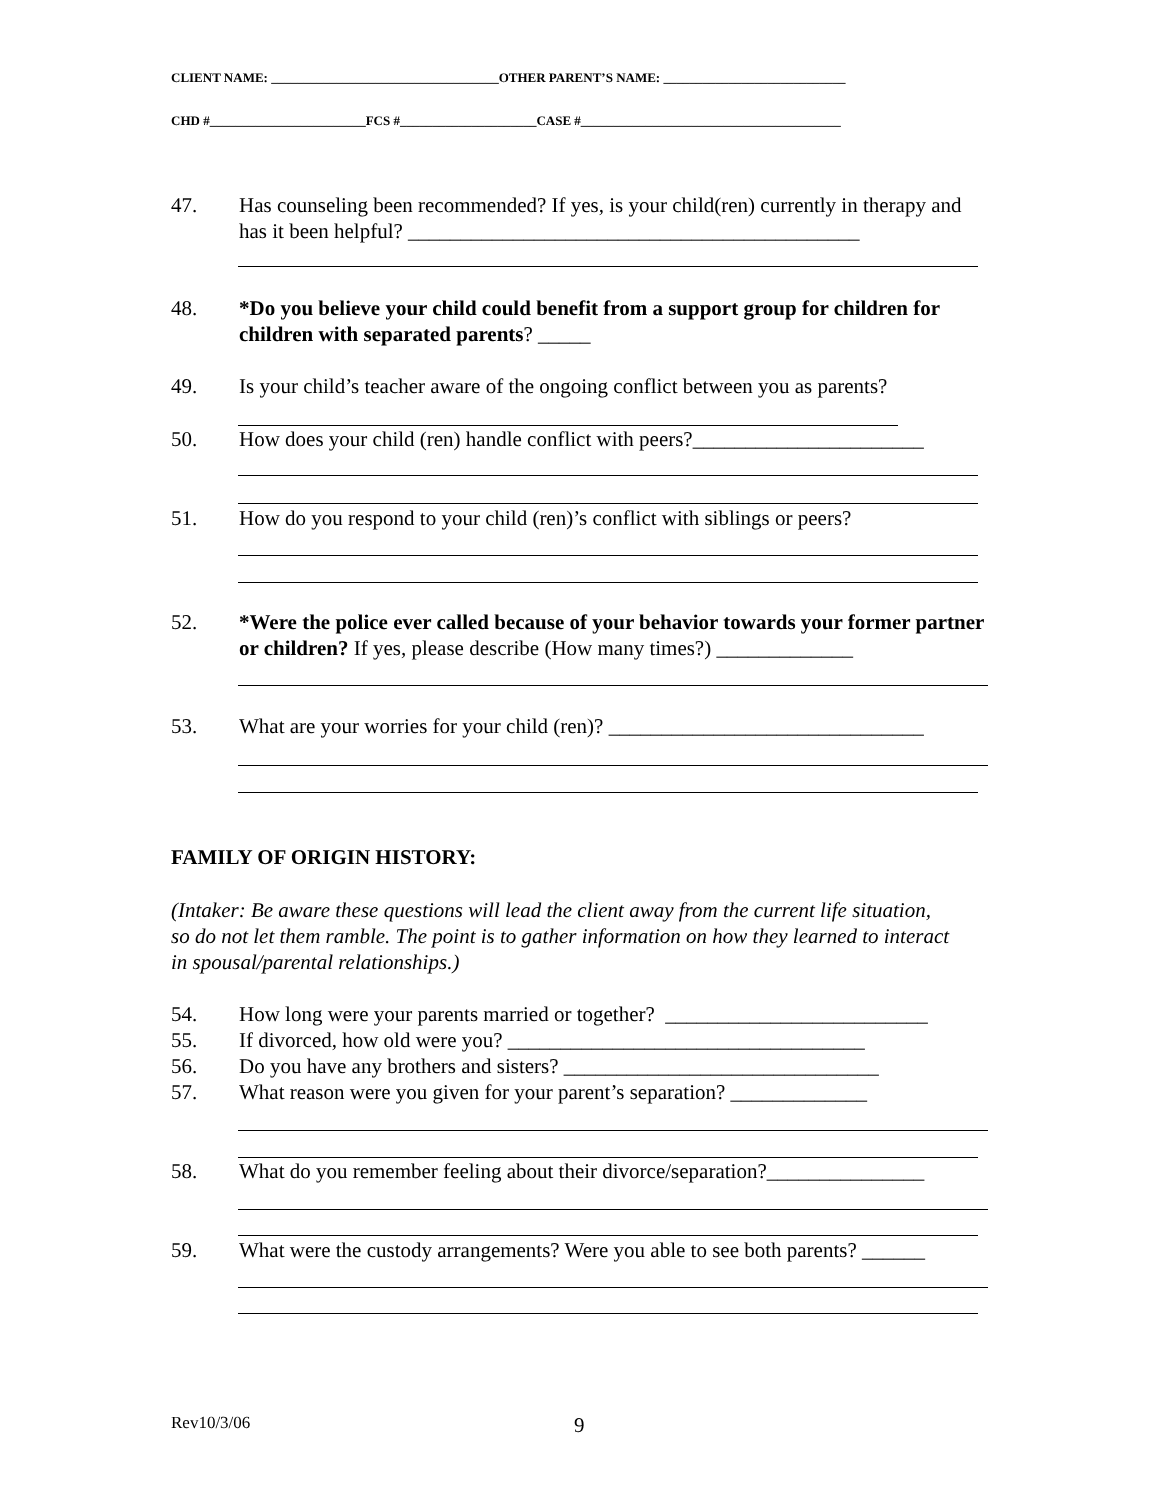CLIENT NAME: ___________________________________OTHER PARENT’S NAME: ____________________________
CHD #________________________FCS #_____________________CASE #________________________________________
47. Has counseling been recommended? If yes, is your child(ren) currently in therapy and has it been helpful? ___________________________________________
48. *Do you believe your child could benefit from a support group for children for children with separated parents? _____
49. Is your child’s teacher aware of the ongoing conflict between you as parents?
50. How does your child (ren) handle conflict with peers?______________________
51. How do you respond to your child (ren)’s conflict with siblings or peers?
52. *Were the police ever called because of your behavior towards your former partner or children? If yes, please describe (How many times?) _____________
53. What are your worries for your child (ren)? ______________________________
FAMILY OF ORIGIN HISTORY:
(Intaker: Be aware these questions will lead the client away from the current life situation, so do not let them ramble. The point is to gather information on how they learned to interact in spousal/parental relationships.)
54. How long were your parents married or together? _________________________
55. If divorced, how old were you? __________________________________
56. Do you have any brothers and sisters? ______________________________
57. What reason were you given for your parent’s separation? _____________
58. What do you remember feeling about their divorce/separation?_______________
59. What were the custody arrangements? Were you able to see both parents? ______
Rev10/3/06 9